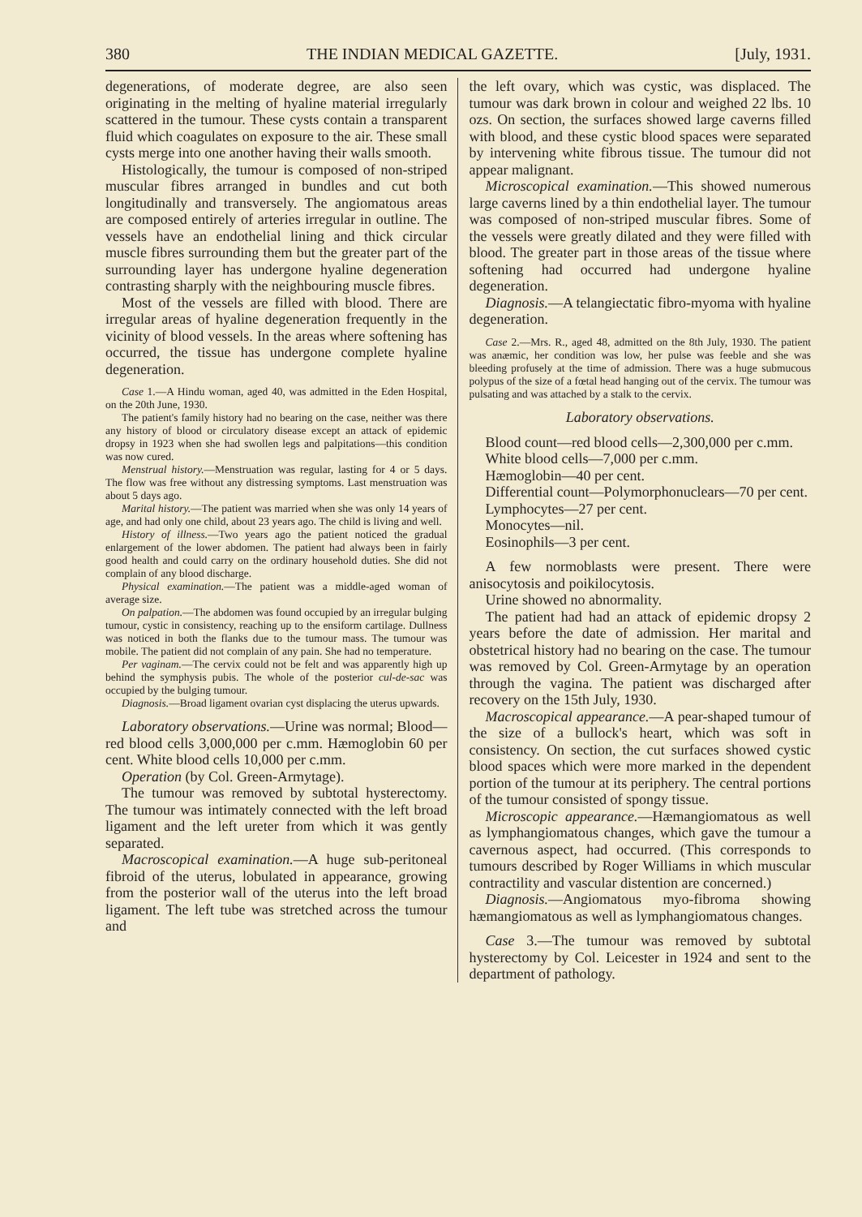380 THE INDIAN MEDICAL GAZETTE. [July, 1931.
degenerations, of moderate degree, are also seen originating in the melting of hyaline material irregularly scattered in the tumour. These cysts contain a transparent fluid which coagulates on exposure to the air. These small cysts merge into one another having their walls smooth.
Histologically, the tumour is composed of non-striped muscular fibres arranged in bundles and cut both longitudinally and transversely. The angiomatous areas are composed entirely of arteries irregular in outline. The vessels have an endothelial lining and thick circular muscle fibres surrounding them but the greater part of the surrounding layer has undergone hyaline degeneration contrasting sharply with the neighbouring muscle fibres.
Most of the vessels are filled with blood. There are irregular areas of hyaline degeneration frequently in the vicinity of blood vessels. In the areas where softening has occurred, the tissue has undergone complete hyaline degeneration.
Case 1.—A Hindu woman, aged 40, was admitted in the Eden Hospital, on the 20th June, 1930.
The patient's family history had no bearing on the case, neither was there any history of blood or circulatory disease except an attack of epidemic dropsy in 1923 when she had swollen legs and palpitations—this condition was now cured.
Menstrual history.—Menstruation was regular, lasting for 4 or 5 days. The flow was free without any distressing symptoms. Last menstruation was about 5 days ago.
Marital history.—The patient was married when she was only 14 years of age, and had only one child, about 23 years ago. The child is living and well.
History of illness.—Two years ago the patient noticed the gradual enlargement of the lower abdomen. The patient had always been in fairly good health and could carry on the ordinary household duties. She did not complain of any blood discharge.
Physical examination.—The patient was a middle-aged woman of average size.
On palpation.—The abdomen was found occupied by an irregular bulging tumour, cystic in consistency, reaching up to the ensiform cartilage. Dullness was noticed in both the flanks due to the tumour mass. The tumour was mobile. The patient did not complain of any pain. She had no temperature.
Per vaginam.—The cervix could not be felt and was apparently high up behind the symphysis pubis. The whole of the posterior cul-de-sac was occupied by the bulging tumour.
Diagnosis.—Broad ligament ovarian cyst displacing the uterus upwards.
Laboratory observations.—Urine was normal; Blood—red blood cells 3,000,000 per c.mm. Hæmoglobin 60 per cent. White blood cells 10,000 per c.mm.
Operation (by Col. Green-Armytage).
The tumour was removed by subtotal hysterectomy. The tumour was intimately connected with the left broad ligament and the left ureter from which it was gently separated.
Macroscopical examination.—A huge sub-peritoneal fibroid of the uterus, lobulated in appearance, growing from the posterior wall of the uterus into the left broad ligament. The left tube was stretched across the tumour and
the left ovary, which was cystic, was displaced. The tumour was dark brown in colour and weighed 22 lbs. 10 ozs. On section, the surfaces showed large caverns filled with blood, and these cystic blood spaces were separated by intervening white fibrous tissue. The tumour did not appear malignant.
Microscopical examination.—This showed numerous large caverns lined by a thin endothelial layer. The tumour was composed of non-striped muscular fibres. Some of the vessels were greatly dilated and they were filled with blood. The greater part in those areas of the tissue where softening had occurred had undergone hyaline degeneration.
Diagnosis.—A telangiectatic fibro-myoma with hyaline degeneration.
Case 2.—Mrs. R., aged 48, admitted on the 8th July, 1930. The patient was anæmic, her condition was low, her pulse was feeble and she was bleeding profusely at the time of admission. There was a huge submucous polypus of the size of a fœtal head hanging out of the cervix. The tumour was pulsating and was attached by a stalk to the cervix.
Laboratory observations.
Blood count—red blood cells—2,300,000 per c.mm.
White blood cells—7,000 per c.mm.
Hæmoglobin—40 per cent.
Differential count—Polymorphonuclears—70 per cent.
Lymphocytes—27 per cent.
Monocytes—nil.
Eosinophils—3 per cent.
A few normoblasts were present. There were anisocytosis and poikilocytosis.
Urine showed no abnormality.
The patient had had an attack of epidemic dropsy 2 years before the date of admission. Her marital and obstetrical history had no bearing on the case. The tumour was removed by Col. Green-Armytage by an operation through the vagina. The patient was discharged after recovery on the 15th July, 1930.
Macroscopical appearance.—A pear-shaped tumour of the size of a bullock's heart, which was soft in consistency. On section, the cut surfaces showed cystic blood spaces which were more marked in the dependent portion of the tumour at its periphery. The central portions of the tumour consisted of spongy tissue.
Microscopic appearance.—Hæmangiomatous as well as lymphangiomatous changes, which gave the tumour a cavernous aspect, had occurred. (This corresponds to tumours described by Roger Williams in which muscular contractility and vascular distention are concerned.)
Diagnosis.—Angiomatous myo-fibroma showing hæmangiomatous as well as lymphangiomatous changes.
Case 3.—The tumour was removed by subtotal hysterectomy by Col. Leicester in 1924 and sent to the department of pathology.